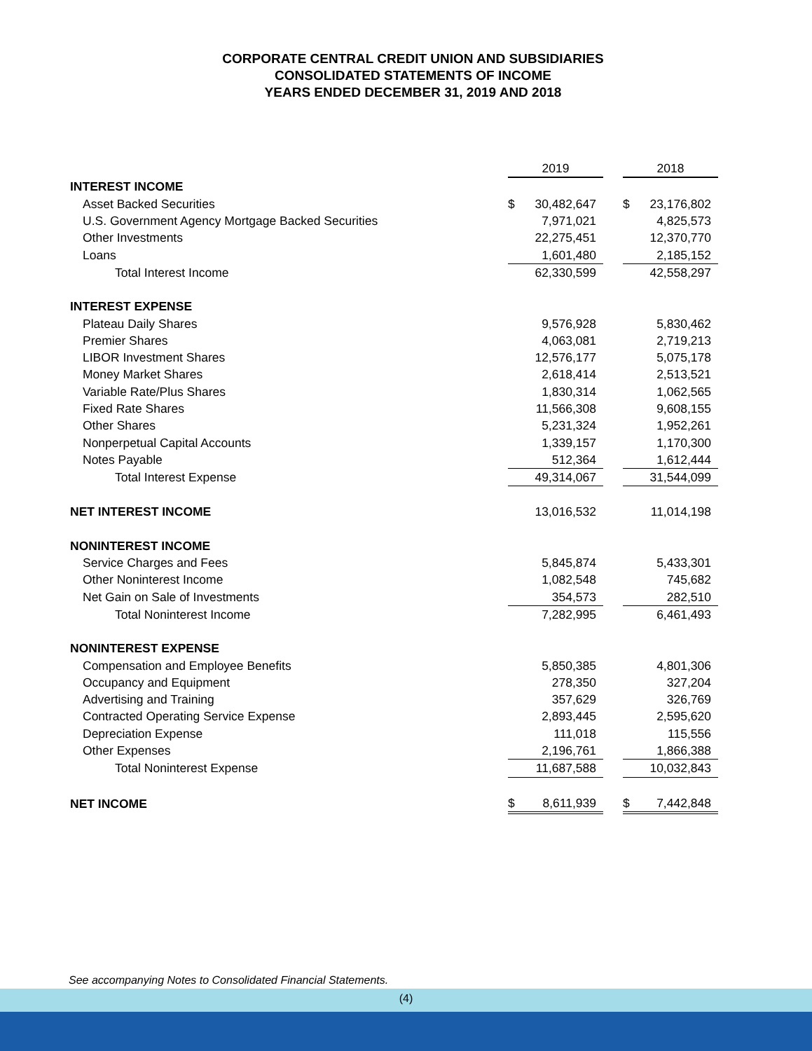CORPORATE CENTRAL CREDIT UNION AND SUBSIDIARIES
CONSOLIDATED STATEMENTS OF INCOME
YEARS ENDED DECEMBER 31, 2019 AND 2018
| | 2019 | | | 2018 | |
| INTEREST INCOME | | | | | |
| Asset Backed Securities | $ | 30,482,647 | | $ | 23,176,802 |
| U.S. Government Agency Mortgage Backed Securities | | 7,971,021 | | | 4,825,573 |
| Other Investments | | 22,275,451 | | | 12,370,770 |
| Loans | | 1,601,480 | | | 2,185,152 |
| Total Interest Income | | 62,330,599 | | | 42,558,297 |
| INTEREST EXPENSE | | | | | |
| Plateau Daily Shares | | 9,576,928 | | | 5,830,462 |
| Premier Shares | | 4,063,081 | | | 2,719,213 |
| LIBOR Investment Shares | | 12,576,177 | | | 5,075,178 |
| Money Market Shares | | 2,618,414 | | | 2,513,521 |
| Variable Rate/Plus Shares | | 1,830,314 | | | 1,062,565 |
| Fixed Rate Shares | | 11,566,308 | | | 9,608,155 |
| Other Shares | | 5,231,324 | | | 1,952,261 |
| Nonperpetual Capital Accounts | | 1,339,157 | | | 1,170,300 |
| Notes Payable | | 512,364 | | | 1,612,444 |
| Total Interest Expense | | 49,314,067 | | | 31,544,099 |
| NET INTEREST INCOME | | 13,016,532 | | | 11,014,198 |
| NONINTEREST INCOME | | | | | |
| Service Charges and Fees | | 5,845,874 | | | 5,433,301 |
| Other Noninterest Income | | 1,082,548 | | | 745,682 |
| Net Gain on Sale of Investments | | 354,573 | | | 282,510 |
| Total Noninterest Income | | 7,282,995 | | | 6,461,493 |
| NONINTEREST EXPENSE | | | | | |
| Compensation and Employee Benefits | | 5,850,385 | | | 4,801,306 |
| Occupancy and Equipment | | 278,350 | | | 327,204 |
| Advertising and Training | | 357,629 | | | 326,769 |
| Contracted Operating Service Expense | | 2,893,445 | | | 2,595,620 |
| Depreciation Expense | | 111,018 | | | 115,556 |
| Other Expenses | | 2,196,761 | | | 1,866,388 |
| Total Noninterest Expense | | 11,687,588 | | | 10,032,843 |
| NET INCOME | $ | 8,611,939 | | $ | 7,442,848 |
See accompanying Notes to Consolidated Financial Statements.
(4)